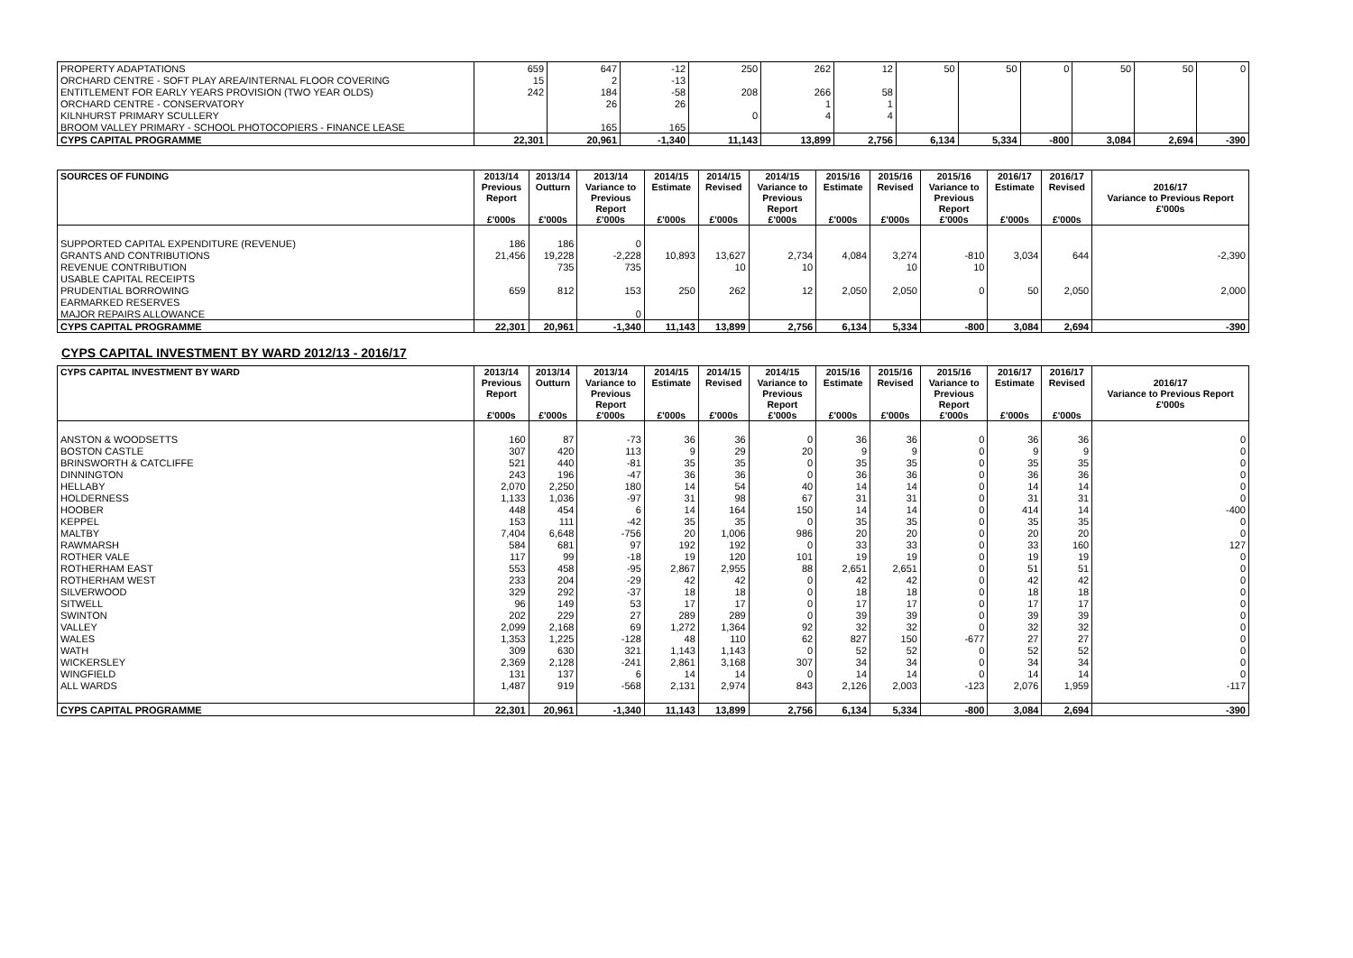| PROPERTY ADAPTATIONS | 659 | 647 | -12 | 250 | 262 | 12 | 50 | 50 | 0 | 50 | 50 | 0 |
| ORCHARD CENTRE - SOFT PLAY AREA/INTERNAL FLOOR COVERING | 15 | 2 | -13 | | | | | | | | | |
| ENTITLEMENT FOR EARLY YEARS PROVISION (TWO YEAR OLDS) | 242 | 184 | -58 | 208 | 266 | 58 | | | | | | |
| ORCHARD CENTRE - CONSERVATORY | | 26 | 26 | | 1 | 1 | | | | | | |
| KILNHURST PRIMARY SCULLERY | | | | 0 | 4 | 4 | | | | | | |
| BROOM VALLEY PRIMARY - SCHOOL PHOTOCOPIERS - FINANCE LEASE | | 165 | 165 | | | | | | | | | |
| CYPS CAPITAL PROGRAMME | 22,301 | 20,961 | -1,340 | 11,143 | 13,899 | 2,756 | 6,134 | 5,334 | -800 | 3,084 | 2,694 | -390 |
| SOURCES OF FUNDING | 2013/14 Previous Report £'000s | 2013/14 Outturn £'000s | 2013/14 Variance to Previous Report £'000s | 2014/15 Estimate £'000s | 2014/15 Revised £'000s | 2014/15 Variance to Previous Report £'000s | 2015/16 Estimate £'000s | 2015/16 Revised £'000s | 2015/16 Variance to Previous Report £'000s | 2016/17 Estimate £'000s | 2016/17 Revised £'000s | 2016/17 Variance to Previous Report £'000s |
| --- | --- | --- | --- | --- | --- | --- | --- | --- | --- | --- | --- | --- |
| SUPPORTED CAPITAL EXPENDITURE (REVENUE) | 186 | 186 | 0 | | | | | | | | | |
| GRANTS AND CONTRIBUTIONS | 21,456 | 19,228 | -2,228 | 10,893 | 13,627 | 2,734 | 4,084 | 3,274 | -810 | 3,034 | 644 | -2,390 |
| REVENUE CONTRIBUTION | | 735 | 735 | | 10 | 10 | | 10 | 10 | | | |
| USABLE CAPITAL RECEIPTS | | | | | | | | | | | | |
| PRUDENTIAL BORROWING | 659 | 812 | 153 | 250 | 262 | 12 | 2,050 | 2,050 | 0 | 50 | 2,050 | 2,000 |
| EARMARKED RESERVES | | | | | | | | | | | | |
| MAJOR REPAIRS ALLOWANCE | | | 0 | | | | | | | | | |
| CYPS CAPITAL PROGRAMME | 22,301 | 20,961 | -1,340 | 11,143 | 13,899 | 2,756 | 6,134 | 5,334 | -800 | 3,084 | 2,694 | -390 |
CYPS CAPITAL INVESTMENT BY WARD 2012/13 - 2016/17
| CYPS CAPITAL INVESTMENT BY WARD | 2013/14 Previous Report £'000s | 2013/14 Outturn £'000s | 2013/14 Variance to Previous Report £'000s | 2014/15 Estimate £'000s | 2014/15 Revised £'000s | 2014/15 Variance to Previous Report £'000s | 2015/16 Estimate £'000s | 2015/16 Revised £'000s | 2015/16 Variance to Previous Report £'000s | 2016/17 Estimate £'000s | 2016/17 Revised £'000s | 2016/17 Variance to Previous Report £'000s |
| --- | --- | --- | --- | --- | --- | --- | --- | --- | --- | --- | --- | --- |
| ANSTON & WOODSETTS | 160 | 87 | -73 | 36 | 36 | 0 | 36 | 36 | 0 | 36 | 36 | 0 |
| BOSTON CASTLE | 307 | 420 | 113 | 9 | 29 | 20 | 9 | 9 | 0 | 9 | 9 | 0 |
| BRINSWORTH & CATCLIFFE | 521 | 440 | -81 | 35 | 35 | 0 | 35 | 35 | 0 | 35 | 35 | 0 |
| DINNINGTON | 243 | 196 | -47 | 36 | 36 | 0 | 36 | 36 | 0 | 36 | 36 | 0 |
| HELLABY | 2,070 | 2,250 | 180 | 14 | 54 | 40 | 14 | 14 | 0 | 14 | 14 | 0 |
| HOLDERNESS | 1,133 | 1,036 | -97 | 31 | 98 | 67 | 31 | 31 | 0 | 31 | 31 | 0 |
| HOOBER | 448 | 454 | 6 | 14 | 164 | 150 | 14 | 14 | 0 | 414 | 14 | -400 |
| KEPPEL | 153 | 111 | -42 | 35 | 35 | 0 | 35 | 35 | 0 | 35 | 35 | 0 |
| MALTBY | 7,404 | 6,648 | -756 | 20 | 1,006 | 986 | 20 | 20 | 0 | 20 | 20 | 0 |
| RAWMARSH | 584 | 681 | 97 | 192 | 192 | 0 | 33 | 33 | 0 | 33 | 160 | 127 |
| ROTHER VALE | 117 | 99 | -18 | 19 | 120 | 101 | 19 | 19 | 0 | 19 | 19 | 0 |
| ROTHERHAM EAST | 553 | 458 | -95 | 2,867 | 2,955 | 88 | 2,651 | 2,651 | 0 | 51 | 51 | 0 |
| ROTHERHAM WEST | 233 | 204 | -29 | 42 | 42 | 0 | 42 | 42 | 0 | 42 | 42 | 0 |
| SILVERWOOD | 329 | 292 | -37 | 18 | 18 | 0 | 18 | 18 | 0 | 18 | 18 | 0 |
| SITWELL | 96 | 149 | 53 | 17 | 17 | 0 | 17 | 17 | 0 | 17 | 17 | 0 |
| SWINTON | 202 | 229 | 27 | 289 | 289 | 0 | 39 | 39 | 0 | 39 | 39 | 0 |
| VALLEY | 2,099 | 2,168 | 69 | 1,272 | 1,364 | 92 | 32 | 32 | 0 | 32 | 32 | 0 |
| WALES | 1,353 | 1,225 | -128 | 48 | 110 | 62 | 827 | 150 | -677 | 27 | 27 | 0 |
| WATH | 309 | 630 | 321 | 1,143 | 1,143 | 0 | 52 | 52 | 0 | 52 | 52 | 0 |
| WICKERSLEY | 2,369 | 2,128 | -241 | 2,861 | 3,168 | 307 | 34 | 34 | 0 | 34 | 34 | 0 |
| WINGFIELD | 131 | 137 | 6 | 14 | 14 | 0 | 14 | 14 | 0 | 14 | 14 | 0 |
| ALL WARDS | 1,487 | 919 | -568 | 2,131 | 2,974 | 843 | 2,126 | 2,003 | -123 | 2,076 | 1,959 | -117 |
| CYPS CAPITAL PROGRAMME | 22,301 | 20,961 | -1,340 | 11,143 | 13,899 | 2,756 | 6,134 | 5,334 | -800 | 3,084 | 2,694 | -390 |